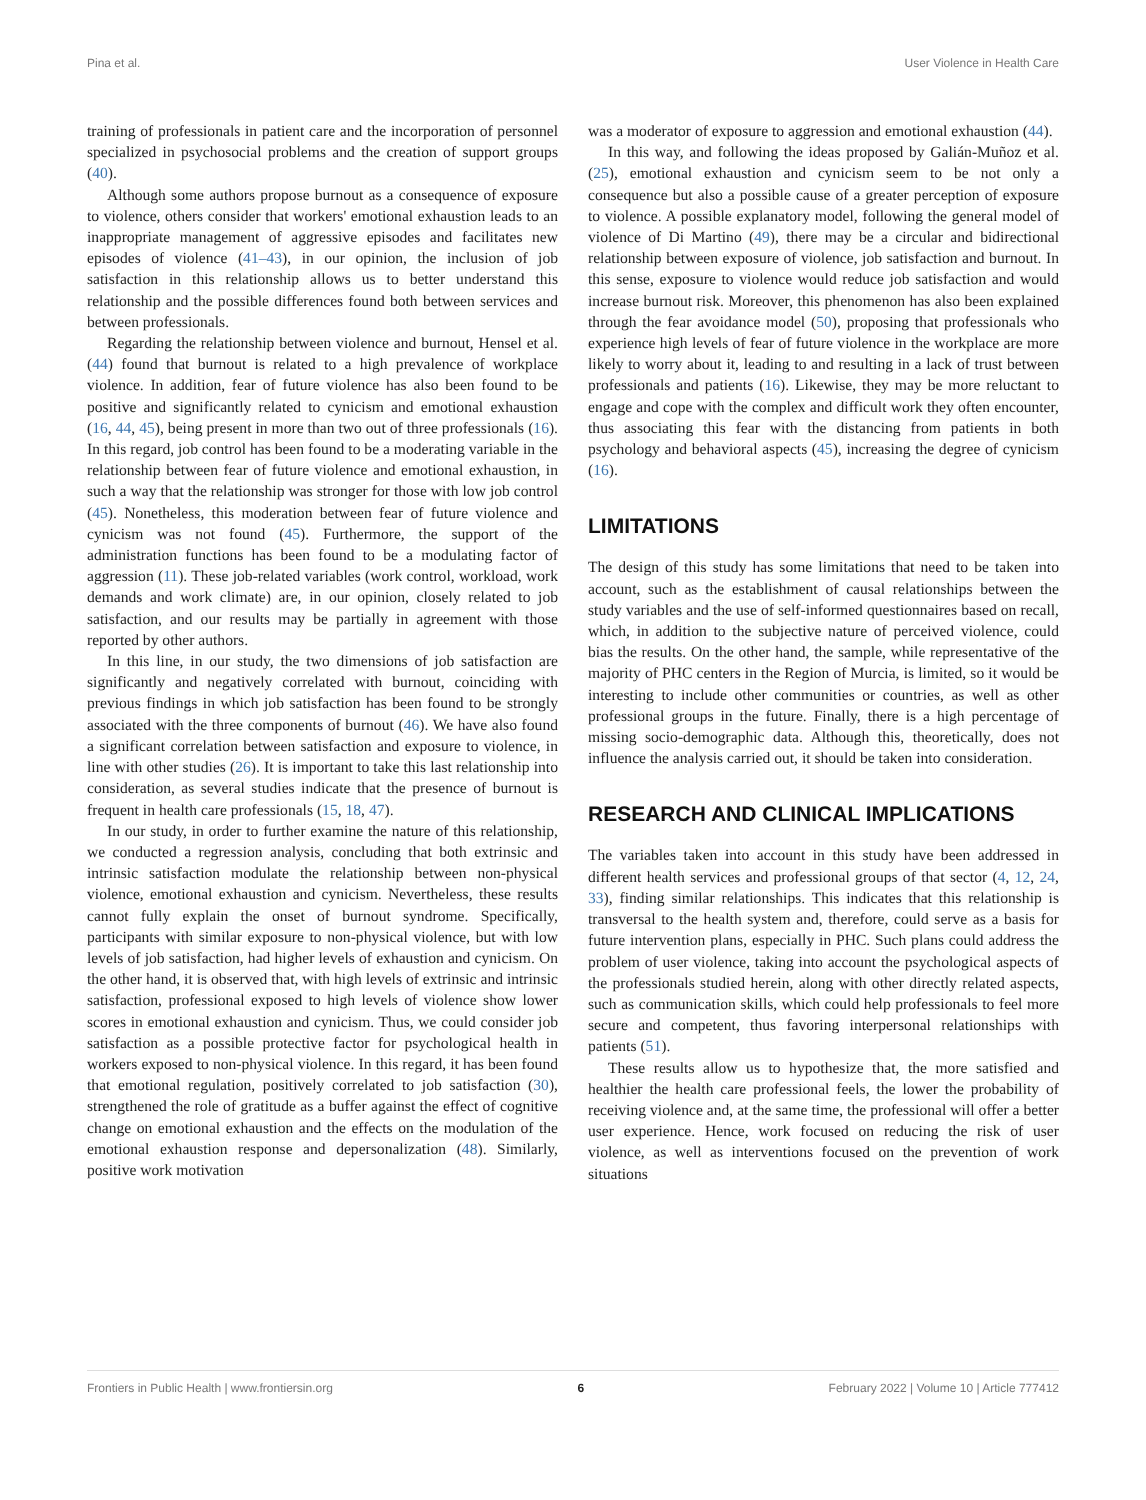Pina et al. User Violence in Health Care
training of professionals in patient care and the incorporation of personnel specialized in psychosocial problems and the creation of support groups (40).
Although some authors propose burnout as a consequence of exposure to violence, others consider that workers' emotional exhaustion leads to an inappropriate management of aggressive episodes and facilitates new episodes of violence (41–43), in our opinion, the inclusion of job satisfaction in this relationship allows us to better understand this relationship and the possible differences found both between services and between professionals.
Regarding the relationship between violence and burnout, Hensel et al. (44) found that burnout is related to a high prevalence of workplace violence. In addition, fear of future violence has also been found to be positive and significantly related to cynicism and emotional exhaustion (16, 44, 45), being present in more than two out of three professionals (16). In this regard, job control has been found to be a moderating variable in the relationship between fear of future violence and emotional exhaustion, in such a way that the relationship was stronger for those with low job control (45). Nonetheless, this moderation between fear of future violence and cynicism was not found (45). Furthermore, the support of the administration functions has been found to be a modulating factor of aggression (11). These job-related variables (work control, workload, work demands and work climate) are, in our opinion, closely related to job satisfaction, and our results may be partially in agreement with those reported by other authors.
In this line, in our study, the two dimensions of job satisfaction are significantly and negatively correlated with burnout, coinciding with previous findings in which job satisfaction has been found to be strongly associated with the three components of burnout (46). We have also found a significant correlation between satisfaction and exposure to violence, in line with other studies (26). It is important to take this last relationship into consideration, as several studies indicate that the presence of burnout is frequent in health care professionals (15, 18, 47).
In our study, in order to further examine the nature of this relationship, we conducted a regression analysis, concluding that both extrinsic and intrinsic satisfaction modulate the relationship between non-physical violence, emotional exhaustion and cynicism. Nevertheless, these results cannot fully explain the onset of burnout syndrome. Specifically, participants with similar exposure to non-physical violence, but with low levels of job satisfaction, had higher levels of exhaustion and cynicism. On the other hand, it is observed that, with high levels of extrinsic and intrinsic satisfaction, professional exposed to high levels of violence show lower scores in emotional exhaustion and cynicism. Thus, we could consider job satisfaction as a possible protective factor for psychological health in workers exposed to non-physical violence. In this regard, it has been found that emotional regulation, positively correlated to job satisfaction (30), strengthened the role of gratitude as a buffer against the effect of cognitive change on emotional exhaustion and the effects on the modulation of the emotional exhaustion response and depersonalization (48). Similarly, positive work motivation
was a moderator of exposure to aggression and emotional exhaustion (44).
In this way, and following the ideas proposed by Galián-Muñoz et al. (25), emotional exhaustion and cynicism seem to be not only a consequence but also a possible cause of a greater perception of exposure to violence. A possible explanatory model, following the general model of violence of Di Martino (49), there may be a circular and bidirectional relationship between exposure of violence, job satisfaction and burnout. In this sense, exposure to violence would reduce job satisfaction and would increase burnout risk. Moreover, this phenomenon has also been explained through the fear avoidance model (50), proposing that professionals who experience high levels of fear of future violence in the workplace are more likely to worry about it, leading to and resulting in a lack of trust between professionals and patients (16). Likewise, they may be more reluctant to engage and cope with the complex and difficult work they often encounter, thus associating this fear with the distancing from patients in both psychology and behavioral aspects (45), increasing the degree of cynicism (16).
LIMITATIONS
The design of this study has some limitations that need to be taken into account, such as the establishment of causal relationships between the study variables and the use of self-informed questionnaires based on recall, which, in addition to the subjective nature of perceived violence, could bias the results. On the other hand, the sample, while representative of the majority of PHC centers in the Region of Murcia, is limited, so it would be interesting to include other communities or countries, as well as other professional groups in the future. Finally, there is a high percentage of missing socio-demographic data. Although this, theoretically, does not influence the analysis carried out, it should be taken into consideration.
RESEARCH AND CLINICAL IMPLICATIONS
The variables taken into account in this study have been addressed in different health services and professional groups of that sector (4, 12, 24, 33), finding similar relationships. This indicates that this relationship is transversal to the health system and, therefore, could serve as a basis for future intervention plans, especially in PHC. Such plans could address the problem of user violence, taking into account the psychological aspects of the professionals studied herein, along with other directly related aspects, such as communication skills, which could help professionals to feel more secure and competent, thus favoring interpersonal relationships with patients (51).
These results allow us to hypothesize that, the more satisfied and healthier the health care professional feels, the lower the probability of receiving violence and, at the same time, the professional will offer a better user experience. Hence, work focused on reducing the risk of user violence, as well as interventions focused on the prevention of work situations
Frontiers in Public Health | www.frontiersin.org 6 February 2022 | Volume 10 | Article 777412